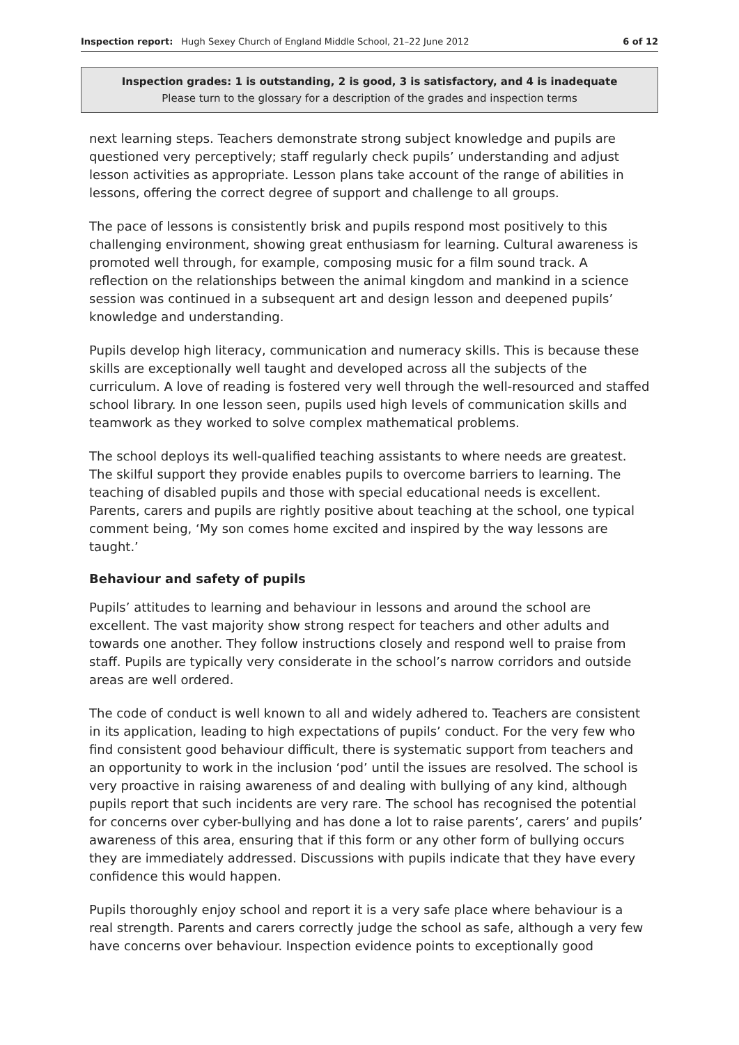Inspection report: Hugh Sexey Church of England Middle School, 21–22 June 2012 6 of 12
Inspection grades: 1 is outstanding, 2 is good, 3 is satisfactory, and 4 is inadequate
Please turn to the glossary for a description of the grades and inspection terms
next learning steps. Teachers demonstrate strong subject knowledge and pupils are questioned very perceptively; staff regularly check pupils’ understanding and adjust lesson activities as appropriate. Lesson plans take account of the range of abilities in lessons, offering the correct degree of support and challenge to all groups.
The pace of lessons is consistently brisk and pupils respond most positively to this challenging environment, showing great enthusiasm for learning. Cultural awareness is promoted well through, for example, composing music for a film sound track. A reflection on the relationships between the animal kingdom and mankind in a science session was continued in a subsequent art and design lesson and deepened pupils’ knowledge and understanding.
Pupils develop high literacy, communication and numeracy skills. This is because these skills are exceptionally well taught and developed across all the subjects of the curriculum. A love of reading is fostered very well through the well-resourced and staffed school library. In one lesson seen, pupils used high levels of communication skills and teamwork as they worked to solve complex mathematical problems.
The school deploys its well-qualified teaching assistants to where needs are greatest. The skilful support they provide enables pupils to overcome barriers to learning. The teaching of disabled pupils and those with special educational needs is excellent. Parents, carers and pupils are rightly positive about teaching at the school, one typical comment being, ‘My son comes home excited and inspired by the way lessons are taught.’
Behaviour and safety of pupils
Pupils’ attitudes to learning and behaviour in lessons and around the school are excellent. The vast majority show strong respect for teachers and other adults and towards one another. They follow instructions closely and respond well to praise from staff. Pupils are typically very considerate in the school’s narrow corridors and outside areas are well ordered.
The code of conduct is well known to all and widely adhered to. Teachers are consistent in its application, leading to high expectations of pupils’ conduct. For the very few who find consistent good behaviour difficult, there is systematic support from teachers and an opportunity to work in the inclusion ‘pod’ until the issues are resolved. The school is very proactive in raising awareness of and dealing with bullying of any kind, although pupils report that such incidents are very rare. The school has recognised the potential for concerns over cyber-bullying and has done a lot to raise parents’, carers’ and pupils’ awareness of this area, ensuring that if this form or any other form of bullying occurs they are immediately addressed. Discussions with pupils indicate that they have every confidence this would happen.
Pupils thoroughly enjoy school and report it is a very safe place where behaviour is a real strength. Parents and carers correctly judge the school as safe, although a very few have concerns over behaviour. Inspection evidence points to exceptionally good